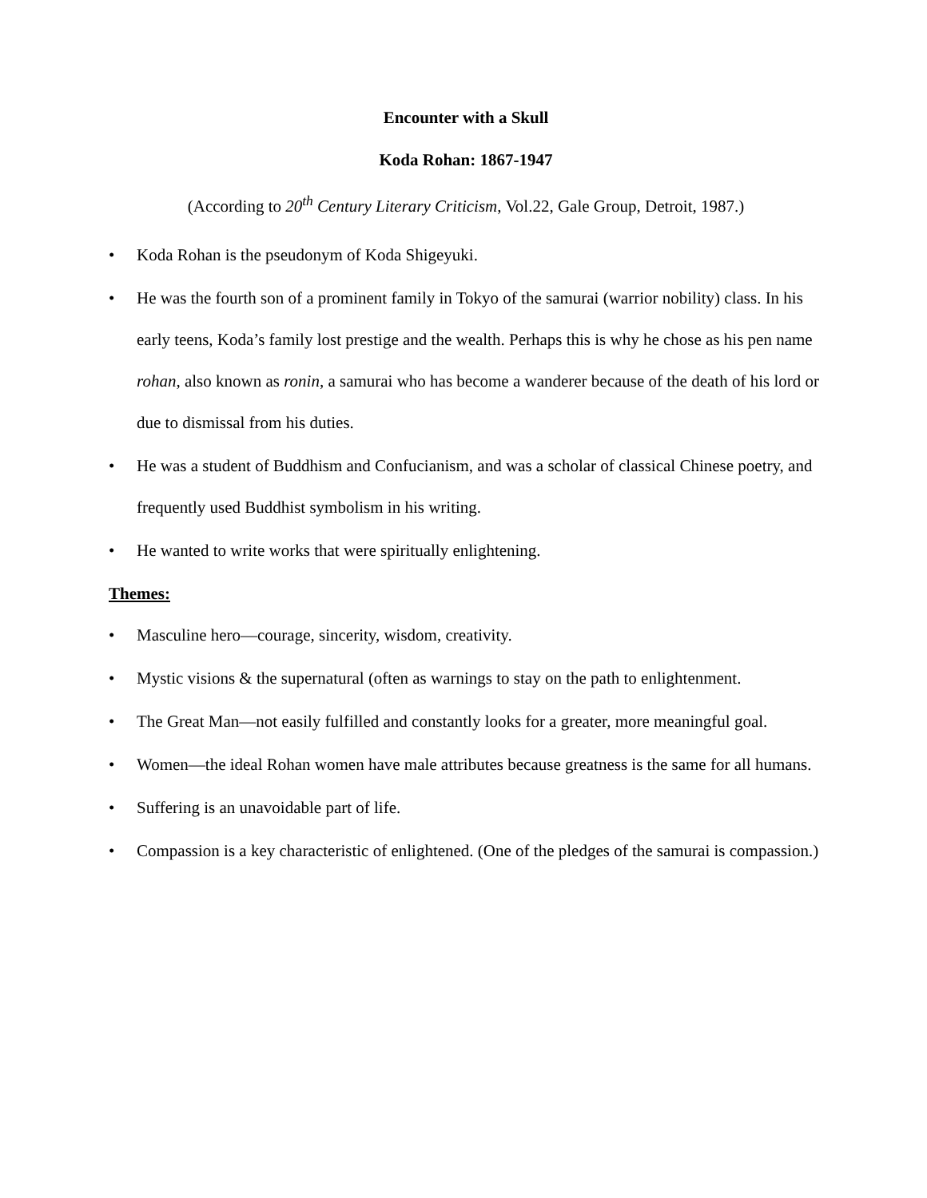Encounter with a Skull
Koda Rohan: 1867-1947
(According to 20<sup>th</sup> Century Literary Criticism, Vol.22, Gale Group, Detroit, 1987.)
• Koda Rohan is the pseudonym of Koda Shigeyuki.
• He was the fourth son of a prominent family in Tokyo of the samurai (warrior nobility) class. In his early teens, Koda’s family lost prestige and the wealth. Perhaps this is why he chose as his pen name rohan, also known as ronin, a samurai who has become a wanderer because of the death of his lord or due to dismissal from his duties.
• He was a student of Buddhism and Confucianism, and was a scholar of classical Chinese poetry, and frequently used Buddhist symbolism in his writing.
• He wanted to write works that were spiritually enlightening.
Themes:
• Masculine hero—courage, sincerity, wisdom, creativity.
• Mystic visions & the supernatural (often as warnings to stay on the path to enlightenment.
• The Great Man—not easily fulfilled and constantly looks for a greater, more meaningful goal.
• Women—the ideal Rohan women have male attributes because greatness is the same for all humans.
• Suffering is an unavoidable part of life.
• Compassion is a key characteristic of enlightened. (One of the pledges of the samurai is compassion.)